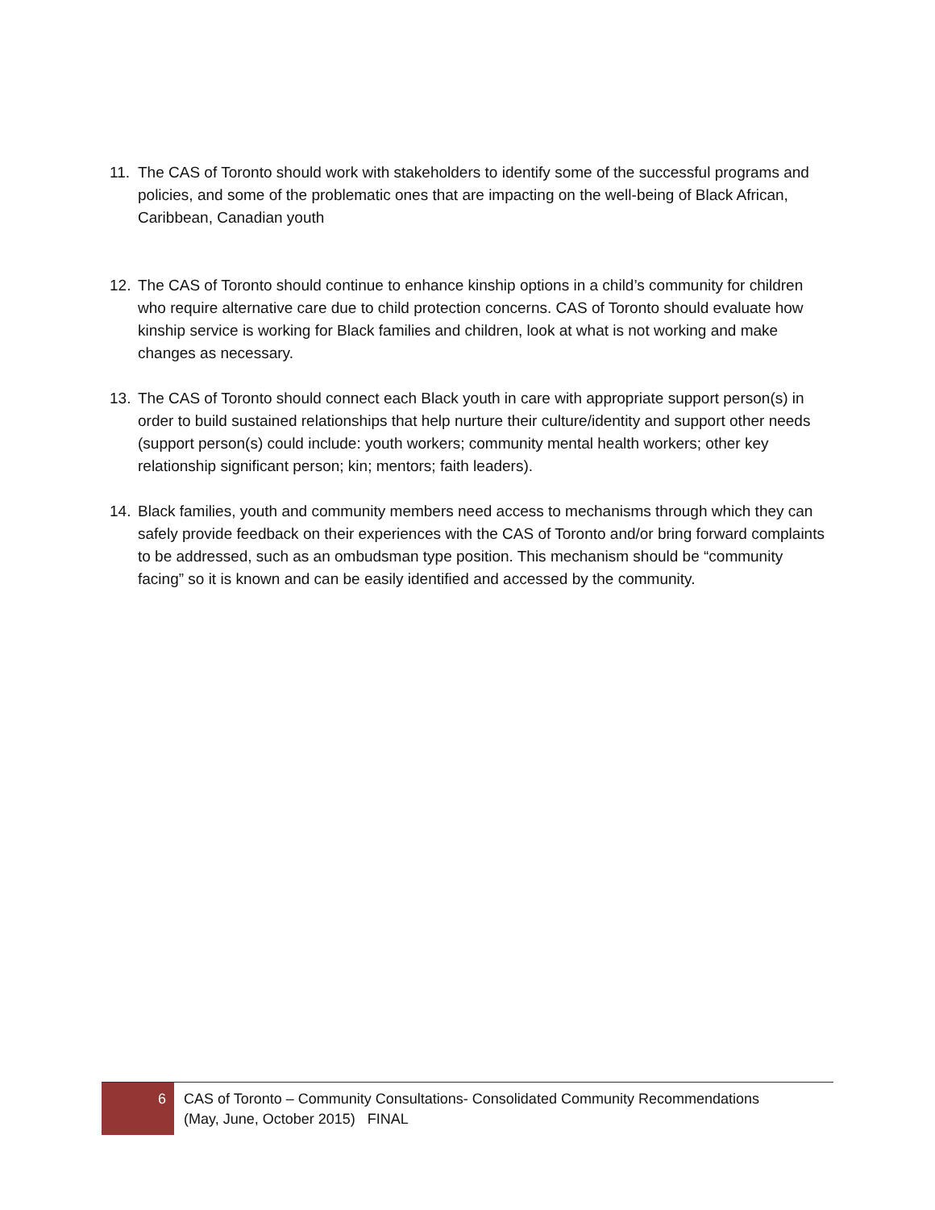11. The CAS of Toronto should work with stakeholders to identify some of the successful programs and policies, and some of the problematic ones that are impacting on the well-being of Black African, Caribbean, Canadian youth
12. The CAS of Toronto should continue to enhance kinship options in a child’s community for children who require alternative care due to child protection concerns. CAS of Toronto should evaluate how kinship service is working for Black families and children, look at what is not working and make changes as necessary.
13. The CAS of Toronto should connect each Black youth in care with appropriate support person(s) in order to build sustained relationships that help nurture their culture/identity and support other needs (support person(s) could include: youth workers; community mental health workers; other key relationship significant person; kin; mentors; faith leaders).
14. Black families, youth and community members need access to mechanisms through which they can safely provide feedback on their experiences with the CAS of Toronto and/or bring forward complaints to be addressed, such as an ombudsman type position. This mechanism should be “community facing” so it is known and can be easily identified and accessed by the community.
6
CAS of Toronto – Community Consultations- Consolidated Community Recommendations
(May, June, October 2015) FINAL